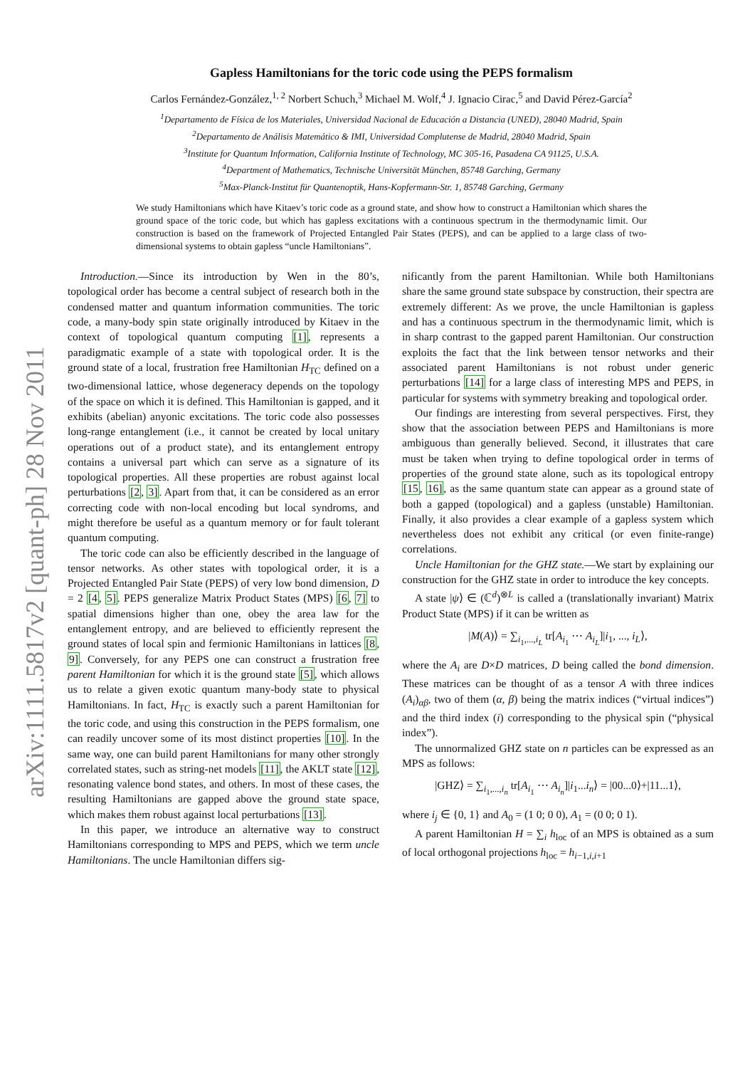arXiv:1111.5817v2 [quant-ph] 28 Nov 2011
Gapless Hamiltonians for the toric code using the PEPS formalism
Carlos Fernández-González,<sup>1, 2</sup> Norbert Schuch,<sup>3</sup> Michael M. Wolf,<sup>4</sup> J. Ignacio Cirac,<sup>5</sup> and David Pérez-García<sup>2</sup>
<sup>1</sup> Departamento de Física de los Materiales, Universidad Nacional de Educación a Distancia (UNED), 28040 Madrid, Spain
<sup>2</sup> Departamento de Análisis Matemático & IMI, Universidad Complutense de Madrid, 28040 Madrid, Spain
<sup>3</sup> Institute for Quantum Information, California Institute of Technology, MC 305-16, Pasadena CA 91125, U.S.A.
<sup>4</sup> Department of Mathematics, Technische Universität München, 85748 Garching, Germany
<sup>5</sup> Max-Planck-Institut für Quantenoptik, Hans-Kopfermann-Str. 1, 85748 Garching, Germany
We study Hamiltonians which have Kitaev’s toric code as a ground state, and show how to construct a Hamiltonian which shares the ground space of the toric code, but which has gapless excitations with a continuous spectrum in the thermodynamic limit. Our construction is based on the framework of Projected Entangled Pair States (PEPS), and can be applied to a large class of two-dimensional systems to obtain gapless “uncle Hamiltonians”.
Introduction.—Since its introduction by Wen in the 80’s, topological order has become a central subject of research both in the condensed matter and quantum information communities. The toric code, a many-body spin state originally introduced by Kitaev in the context of topological quantum computing [1], represents a paradigmatic example of a state with topological order. It is the ground state of a local, frustration free Hamiltonian H<sub>TC</sub> defined on a two-dimensional lattice, whose degeneracy depends on the topology of the space on which it is defined. This Hamiltonian is gapped, and it exhibits (abelian) anyonic excitations. The toric code also possesses long-range entanglement (i.e., it cannot be created by local unitary operations out of a product state), and its entanglement entropy contains a universal part which can serve as a signature of its topological properties. All these properties are robust against local perturbations [2, 3]. Apart from that, it can be considered as an error correcting code with non-local encoding but local syndroms, and might therefore be useful as a quantum memory or for fault tolerant quantum computing.
The toric code can also be efficiently described in the language of tensor networks. As other states with topological order, it is a Projected Entangled Pair State (PEPS) of very low bond dimension, D = 2 [4, 5]. PEPS generalize Matrix Product States (MPS) [6, 7] to spatial dimensions higher than one, obey the area law for the entanglement entropy, and are believed to efficiently represent the ground states of local spin and fermionic Hamiltonians in lattices [8, 9]. Conversely, for any PEPS one can construct a frustration free parent Hamiltonian for which it is the ground state [5], which allows us to relate a given exotic quantum many-body state to physical Hamiltonians. In fact, H<sub>TC</sub> is exactly such a parent Hamiltonian for the toric code, and using this construction in the PEPS formalism, one can readily uncover some of its most distinct properties [10]. In the same way, one can build parent Hamiltonians for many other strongly correlated states, such as string-net models [11], the AKLT state [12], resonating valence bond states, and others. In most of these cases, the resulting Hamiltonians are gapped above the ground state space, which makes them robust against local perturbations [13].
In this paper, we introduce an alternative way to construct Hamiltonians corresponding to MPS and PEPS, which we term uncle Hamiltonians. The uncle Hamiltonian differs sig-
nificantly from the parent Hamiltonian. While both Hamiltonians share the same ground state subspace by construction, their spectra are extremely different: As we prove, the uncle Hamiltonian is gapless and has a continuous spectrum in the thermodynamic limit, which is in sharp contrast to the gapped parent Hamiltonian. Our construction exploits the fact that the link between tensor networks and their associated parent Hamiltonians is not robust under generic perturbations [14] for a large class of interesting MPS and PEPS, in particular for systems with symmetry breaking and topological order.
Our findings are interesting from several perspectives. First, they show that the association between PEPS and Hamiltonians is more ambiguous than generally believed. Second, it illustrates that care must be taken when trying to define topological order in terms of properties of the ground state alone, such as its topological entropy [15, 16], as the same quantum state can appear as a ground state of both a gapped (topological) and a gapless (unstable) Hamiltonian. Finally, it also provides a clear example of a gapless system which nevertheless does not exhibit any critical (or even finite-range) correlations.
Uncle Hamiltonian for the GHZ state.—We start by explaining our construction for the GHZ state in order to introduce the key concepts.
A state |ψ⟩ ∈ (ℂ<sup>d</sup>)<sup>⊗L</sup> is called a (translationally invariant) Matrix Product State (MPS) if it can be written as
|M(A)⟩ = ∑<sub>i<sub>1</sub>,...,i<sub>L</sub></sub> tr[A<sub>i<sub>1</sub></sub> ⋯ A<sub>i<sub>L</sub></sub>]|i<sub>1</sub>, ..., i<sub>L</sub>⟩,
where the A<sub>i</sub> are D×D matrices, D being called the bond dimension. These matrices can be thought of as a tensor A with three indices (A<sub>i</sub>)<sub>αβ</sub>, two of them (α, β) being the matrix indices (“virtual indices”) and the third index (i) corresponding to the physical spin (“physical index”).
The unnormalized GHZ state on n particles can be expressed as an MPS as follows:
|GHZ⟩ = ∑<sub>i<sub>1</sub>,...,i<sub>n</sub></sub> tr[A<sub>i<sub>1</sub></sub> ⋯ A<sub>i<sub>n</sub></sub>]|i<sub>1</sub>...i<sub>n</sub>⟩ = |00...0⟩+|11...1⟩,
where i<sub>j</sub> ∈ {0, 1} and A<sub>0</sub> = (1 0; 0 0), A<sub>1</sub> = (0 0; 0 1).
A parent Hamiltonian H = ∑<sub>i</sub> h<sub>loc</sub> of an MPS is obtained as a sum of local orthogonal projections h<sub>loc</sub> = h<sub>i−1,i,i+1</sub>